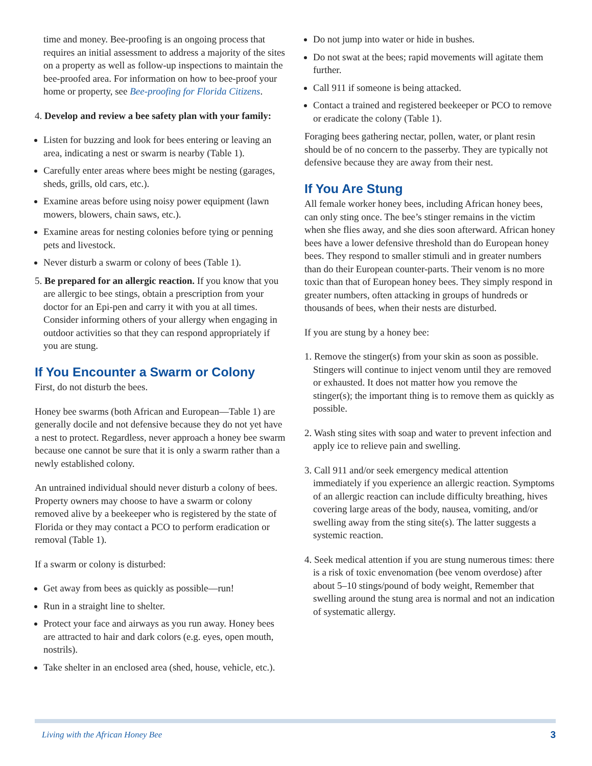time and money. Bee-proofing is an ongoing process that requires an initial assessment to address a majority of the sites on a property as well as follow-up inspections to maintain the bee-proofed area. For information on how to bee-proof your home or property, see Bee-proofing for Florida Citizens.
4. Develop and review a bee safety plan with your family:
Listen for buzzing and look for bees entering or leaving an area, indicating a nest or swarm is nearby (Table 1).
Carefully enter areas where bees might be nesting (garages, sheds, grills, old cars, etc.).
Examine areas before using noisy power equipment (lawn mowers, blowers, chain saws, etc.).
Examine areas for nesting colonies before tying or penning pets and livestock.
Never disturb a swarm or colony of bees (Table 1).
5. Be prepared for an allergic reaction. If you know that you are allergic to bee stings, obtain a prescription from your doctor for an Epi-pen and carry it with you at all times. Consider informing others of your allergy when engaging in outdoor activities so that they can respond appropriately if you are stung.
If You Encounter a Swarm or Colony
First, do not disturb the bees.
Honey bee swarms (both African and European—Table 1) are generally docile and not defensive because they do not yet have a nest to protect. Regardless, never approach a honey bee swarm because one cannot be sure that it is only a swarm rather than a newly established colony.
An untrained individual should never disturb a colony of bees. Property owners may choose to have a swarm or colony removed alive by a beekeeper who is registered by the state of Florida or they may contact a PCO to perform eradication or removal (Table 1).
If a swarm or colony is disturbed:
Get away from bees as quickly as possible—run!
Run in a straight line to shelter.
Protect your face and airways as you run away. Honey bees are attracted to hair and dark colors (e.g. eyes, open mouth, nostrils).
Take shelter in an enclosed area (shed, house, vehicle, etc.).
Do not jump into water or hide in bushes.
Do not swat at the bees; rapid movements will agitate them further.
Call 911 if someone is being attacked.
Contact a trained and registered beekeeper or PCO to remove or eradicate the colony (Table 1).
Foraging bees gathering nectar, pollen, water, or plant resin should be of no concern to the passerby. They are typically not defensive because they are away from their nest.
If You Are Stung
All female worker honey bees, including African honey bees, can only sting once. The bee’s stinger remains in the victim when she flies away, and she dies soon afterward. African honey bees have a lower defensive threshold than do European honey bees. They respond to smaller stimuli and in greater numbers than do their European counter-parts. Their venom is no more toxic than that of European honey bees. They simply respond in greater numbers, often attacking in groups of hundreds or thousands of bees, when their nests are disturbed.
If you are stung by a honey bee:
1. Remove the stinger(s) from your skin as soon as possible. Stingers will continue to inject venom until they are removed or exhausted. It does not matter how you remove the stinger(s); the important thing is to remove them as quickly as possible.
2. Wash sting sites with soap and water to prevent infection and apply ice to relieve pain and swelling.
3. Call 911 and/or seek emergency medical attention immediately if you experience an allergic reaction. Symptoms of an allergic reaction can include difficulty breathing, hives covering large areas of the body, nausea, vomiting, and/or swelling away from the sting site(s). The latter suggests a systemic reaction.
4. Seek medical attention if you are stung numerous times: there is a risk of toxic envenomation (bee venom overdose) after about 5–10 stings/pound of body weight, Remember that swelling around the stung area is normal and not an indication of systematic allergy.
Living with the African Honey Bee 3